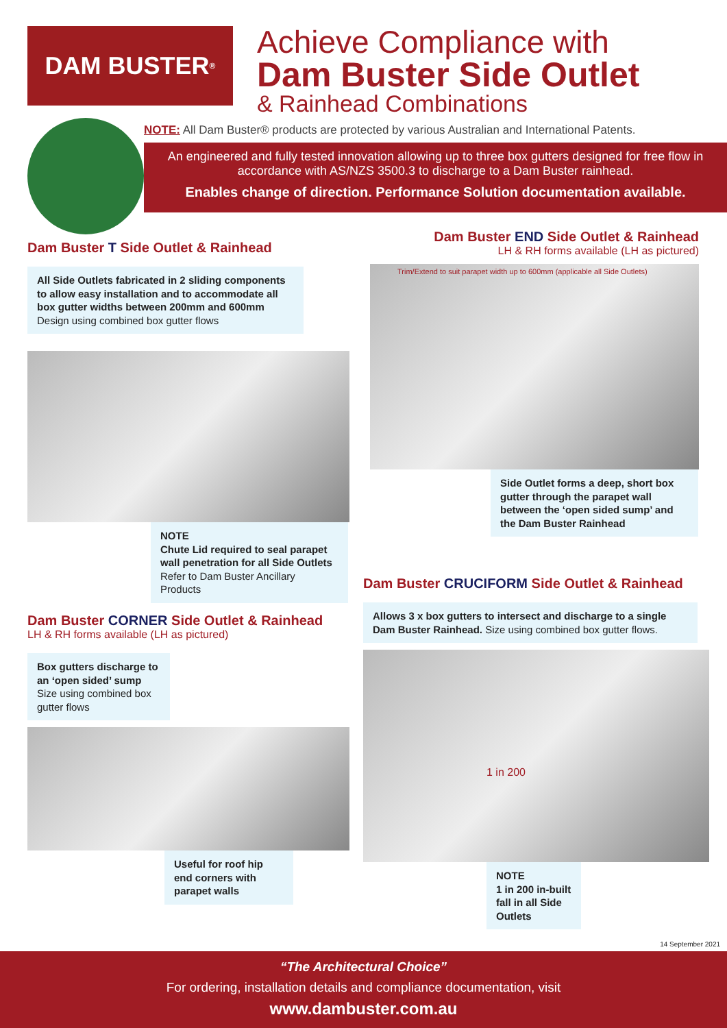DAM BUSTER<sup>®</sup>
Achieve Compliance with
Dam Buster Side Outlet
& Rainhead Combinations
NOTE: All Dam Buster® products are protected by various Australian and International Patents.
An engineered and fully tested innovation allowing up to three box gutters designed for free flow in accordance with AS/NZS 3500.3 to discharge to a Dam Buster rainhead.
Enables change of direction. Performance Solution documentation available.
Dam Buster T Side Outlet & Rainhead
All Side Outlets fabricated in 2 sliding components to allow easy installation and to accommodate all box gutter widths between 200mm and 600mm
Design using combined box gutter flows
NOTE
Chute Lid required to seal parapet wall penetration for all Side Outlets
Refer to Dam Buster Ancillary Products
Dam Buster END Side Outlet & Rainhead
LH & RH forms available (LH as pictured)
Trim/Extend to suit parapet width up to 600mm (applicable all Side Outlets)
Side Outlet forms a deep, short box gutter through the parapet wall between the ‘open sided sump’ and the Dam Buster Rainhead
Dam Buster CORNER Side Outlet & Rainhead
LH & RH forms available (LH as pictured)
Box gutters discharge to an ‘open sided’ sump
Size using combined box gutter flows
Useful for roof hip end corners with parapet walls
Dam Buster CRUCIFORM Side Outlet & Rainhead
Allows 3 x box gutters to intersect and discharge to a single Dam Buster Rainhead. Size using combined box gutter flows.
1 in 200
NOTE
1 in 200 in-built fall in all Side Outlets
14 September 2021
“The Architectural Choice”
For ordering, installation details and compliance documentation, visit
www.dambuster.com.au